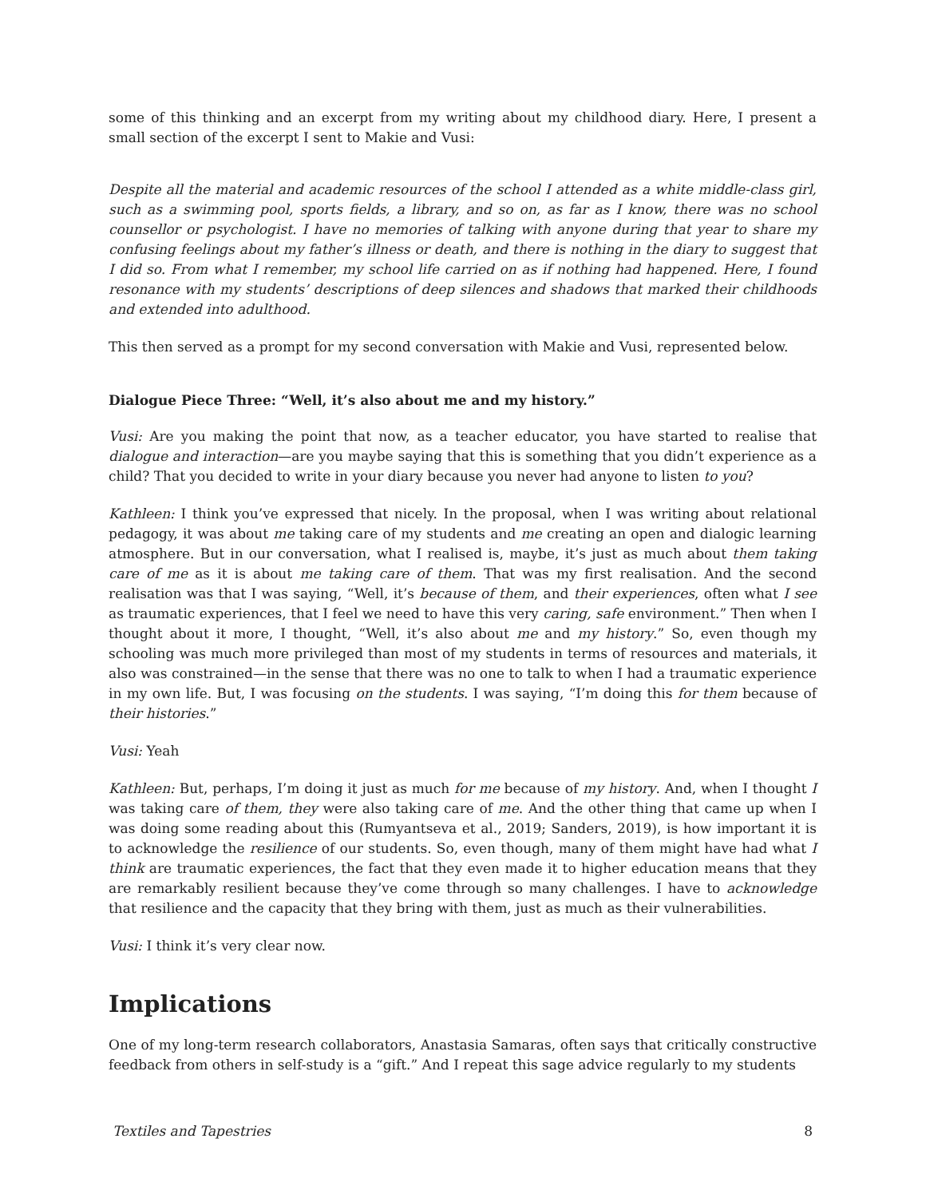some of this thinking and an excerpt from my writing about my childhood diary. Here, I present a small section of the excerpt I sent to Makie and Vusi:
Despite all the material and academic resources of the school I attended as a white middle-class girl, such as a swimming pool, sports fields, a library, and so on, as far as I know, there was no school counsellor or psychologist. I have no memories of talking with anyone during that year to share my confusing feelings about my father’s illness or death, and there is nothing in the diary to suggest that I did so. From what I remember, my school life carried on as if nothing had happened. Here, I found resonance with my students’ descriptions of deep silences and shadows that marked their childhoods and extended into adulthood.
This then served as a prompt for my second conversation with Makie and Vusi, represented below.
Dialogue Piece Three: “Well, it’s also about me and my history.”
Vusi: Are you making the point that now, as a teacher educator, you have started to realise that dialogue and interaction—are you maybe saying that this is something that you didn’t experience as a child? That you decided to write in your diary because you never had anyone to listen to you?
Kathleen: I think you’ve expressed that nicely. In the proposal, when I was writing about relational pedagogy, it was about me taking care of my students and me creating an open and dialogic learning atmosphere. But in our conversation, what I realised is, maybe, it’s just as much about them taking care of me as it is about me taking care of them. That was my first realisation. And the second realisation was that I was saying, “Well, it’s because of them, and their experiences, often what I see as traumatic experiences, that I feel we need to have this very caring, safe environment.” Then when I thought about it more, I thought, “Well, it’s also about me and my history.” So, even though my schooling was much more privileged than most of my students in terms of resources and materials, it also was constrained—in the sense that there was no one to talk to when I had a traumatic experience in my own life. But, I was focusing on the students. I was saying, “I’m doing this for them because of their histories.”
Vusi: Yeah
Kathleen: But, perhaps, I’m doing it just as much for me because of my history. And, when I thought I was taking care of them, they were also taking care of me. And the other thing that came up when I was doing some reading about this (Rumyantseva et al., 2019; Sanders, 2019), is how important it is to acknowledge the resilience of our students. So, even though, many of them might have had what I think are traumatic experiences, the fact that they even made it to higher education means that they are remarkably resilient because they’ve come through so many challenges. I have to acknowledge that resilience and the capacity that they bring with them, just as much as their vulnerabilities.
Vusi: I think it’s very clear now.
Implications
One of my long-term research collaborators, Anastasia Samaras, often says that critically constructive feedback from others in self-study is a “gift.” And I repeat this sage advice regularly to my students
Textiles and Tapestries 8